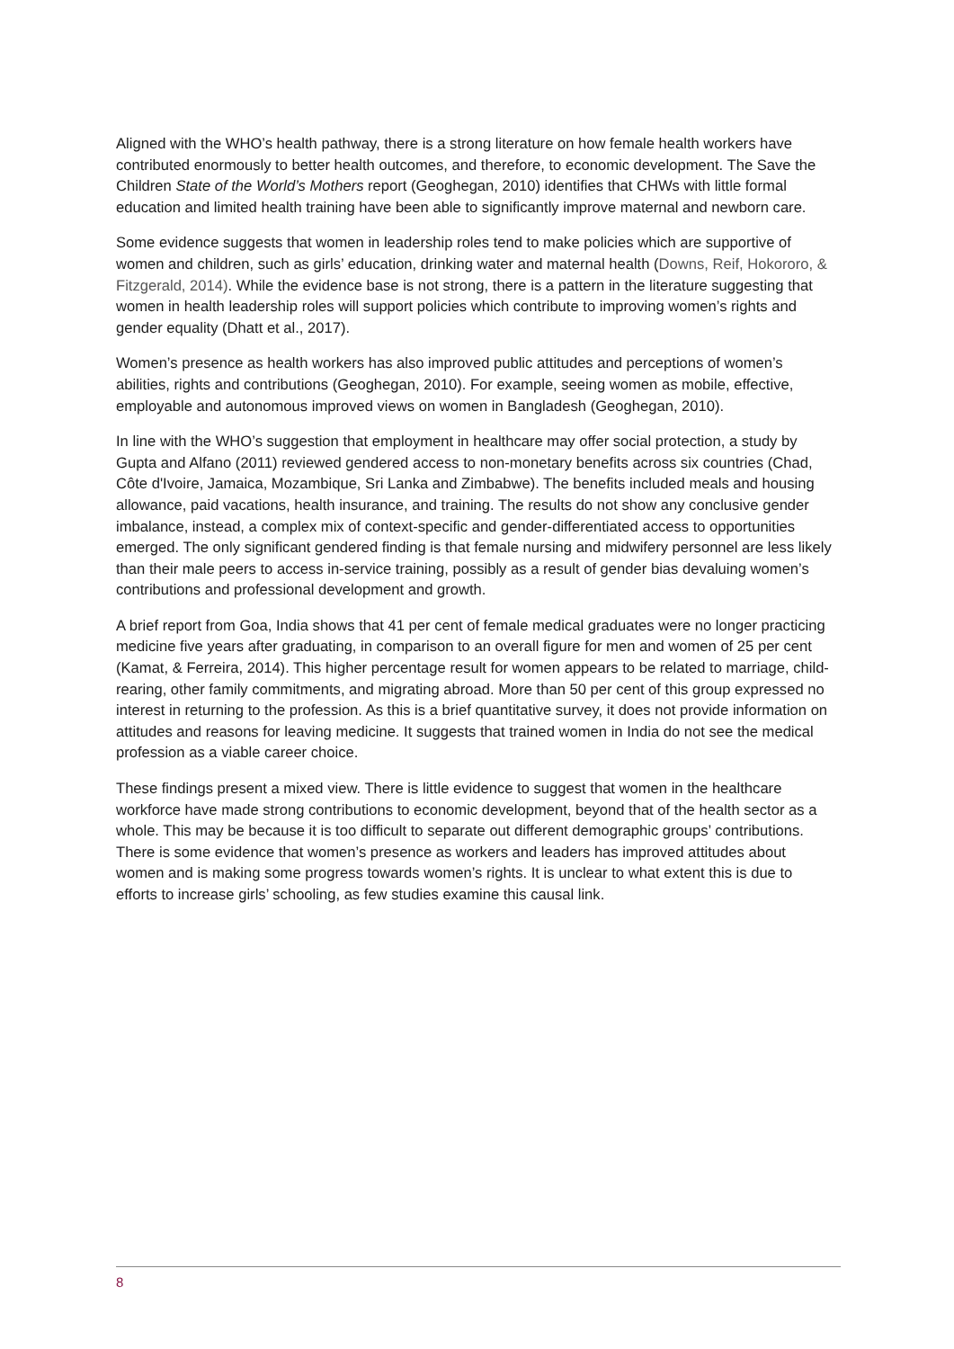Aligned with the WHO’s health pathway, there is a strong literature on how female health workers have contributed enormously to better health outcomes, and therefore, to economic development. The Save the Children State of the World’s Mothers report (Geoghegan, 2010) identifies that CHWs with little formal education and limited health training have been able to significantly improve maternal and newborn care.
Some evidence suggests that women in leadership roles tend to make policies which are supportive of women and children, such as girls’ education, drinking water and maternal health (Downs, Reif, Hokororo, & Fitzgerald, 2014). While the evidence base is not strong, there is a pattern in the literature suggesting that women in health leadership roles will support policies which contribute to improving women’s rights and gender equality (Dhatt et al., 2017).
Women’s presence as health workers has also improved public attitudes and perceptions of women’s abilities, rights and contributions (Geoghegan, 2010). For example, seeing women as mobile, effective, employable and autonomous improved views on women in Bangladesh (Geoghegan, 2010).
In line with the WHO’s suggestion that employment in healthcare may offer social protection, a study by Gupta and Alfano (2011) reviewed gendered access to non-monetary benefits across six countries (Chad, Côte d'Ivoire, Jamaica, Mozambique, Sri Lanka and Zimbabwe). The benefits included meals and housing allowance, paid vacations, health insurance, and training. The results do not show any conclusive gender imbalance, instead, a complex mix of context-specific and gender-differentiated access to opportunities emerged. The only significant gendered finding is that female nursing and midwifery personnel are less likely than their male peers to access in-service training, possibly as a result of gender bias devaluing women’s contributions and professional development and growth.
A brief report from Goa, India shows that 41 per cent of female medical graduates were no longer practicing medicine five years after graduating, in comparison to an overall figure for men and women of 25 per cent (Kamat, & Ferreira, 2014). This higher percentage result for women appears to be related to marriage, child-rearing, other family commitments, and migrating abroad. More than 50 per cent of this group expressed no interest in returning to the profession. As this is a brief quantitative survey, it does not provide information on attitudes and reasons for leaving medicine. It suggests that trained women in India do not see the medical profession as a viable career choice.
These findings present a mixed view. There is little evidence to suggest that women in the healthcare workforce have made strong contributions to economic development, beyond that of the health sector as a whole. This may be because it is too difficult to separate out different demographic groups’ contributions. There is some evidence that women’s presence as workers and leaders has improved attitudes about women and is making some progress towards women’s rights. It is unclear to what extent this is due to efforts to increase girls’ schooling, as few studies examine this causal link.
8